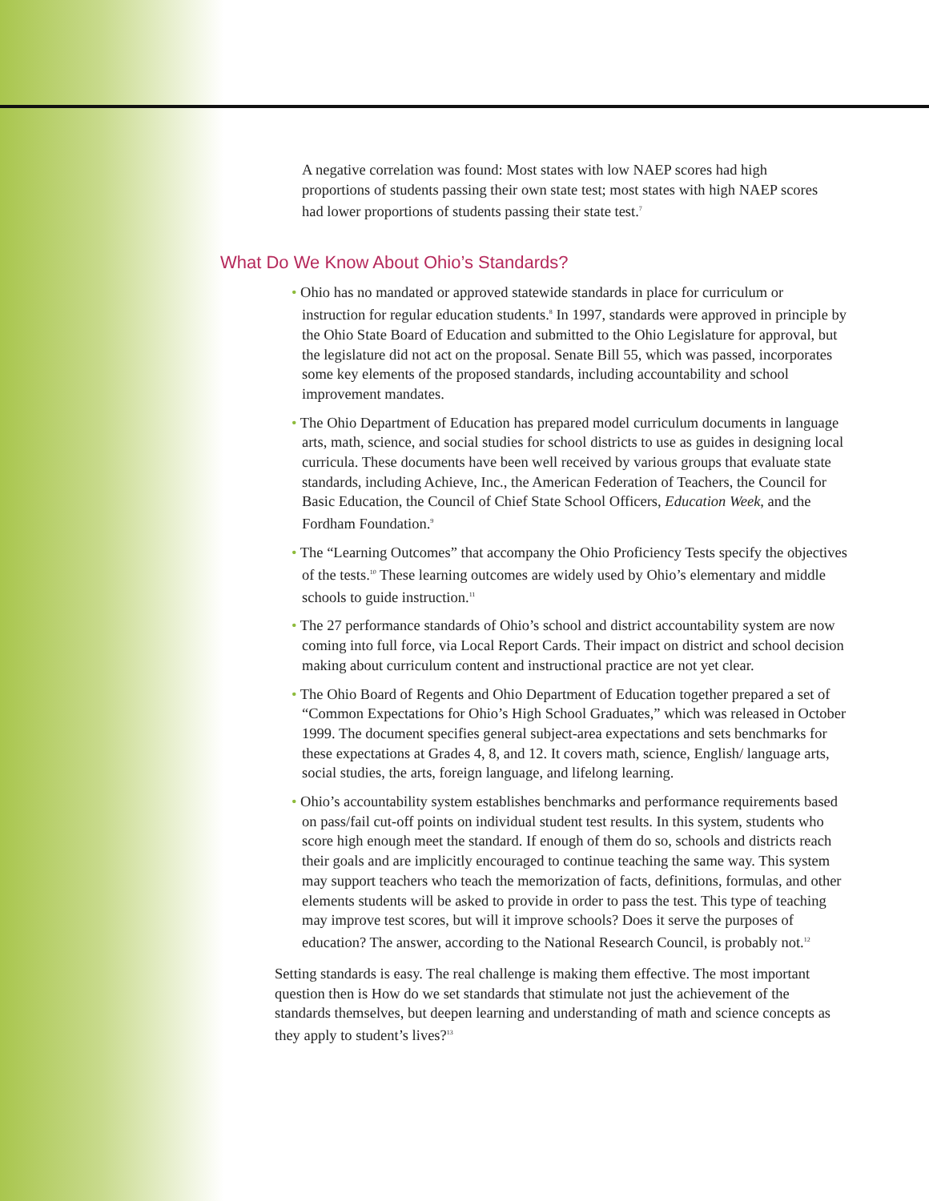A negative correlation was found: Most states with low NAEP scores had high proportions of students passing their own state test; most states with high NAEP scores had lower proportions of students passing their state test.<sup>7</sup>
What Do We Know About Ohio’s Standards?
• Ohio has no mandated or approved statewide standards in place for curriculum or instruction for regular education students.<sup>8</sup> In 1997, standards were approved in principle by the Ohio State Board of Education and submitted to the Ohio Legislature for approval, but the legislature did not act on the proposal. Senate Bill 55, which was passed, incorporates some key elements of the proposed standards, including accountability and school improvement mandates.
• The Ohio Department of Education has prepared model curriculum documents in language arts, math, science, and social studies for school districts to use as guides in designing local curricula. These documents have been well received by various groups that evaluate state standards, including Achieve, Inc., the American Federation of Teachers, the Council for Basic Education, the Council of Chief State School Officers, Education Week, and the Fordham Foundation.<sup>9</sup>
• The “Learning Outcomes” that accompany the Ohio Proficiency Tests specify the objectives of the tests.<sup>10</sup> These learning outcomes are widely used by Ohio’s elementary and middle schools to guide instruction.<sup>11</sup>
• The 27 performance standards of Ohio’s school and district accountability system are now coming into full force, via Local Report Cards. Their impact on district and school decision making about curriculum content and instructional practice are not yet clear.
• The Ohio Board of Regents and Ohio Department of Education together prepared a set of “Common Expectations for Ohio’s High School Graduates,” which was released in October 1999. The document specifies general subject-area expectations and sets benchmarks for these expectations at Grades 4, 8, and 12. It covers math, science, English/ language arts, social studies, the arts, foreign language, and lifelong learning.
• Ohio’s accountability system establishes benchmarks and performance requirements based on pass/fail cut-off points on individual student test results. In this system, students who score high enough meet the standard. If enough of them do so, schools and districts reach their goals and are implicitly encouraged to continue teaching the same way. This system may support teachers who teach the memorization of facts, definitions, formulas, and other elements students will be asked to provide in order to pass the test. This type of teaching may improve test scores, but will it improve schools? Does it serve the purposes of education? The answer, according to the National Research Council, is probably not.<sup>12</sup>
Setting standards is easy. The real challenge is making them effective. The most important question then is How do we set standards that stimulate not just the achievement of the standards themselves, but deepen learning and understanding of math and science concepts as they apply to student’s lives?<sup>13</sup>